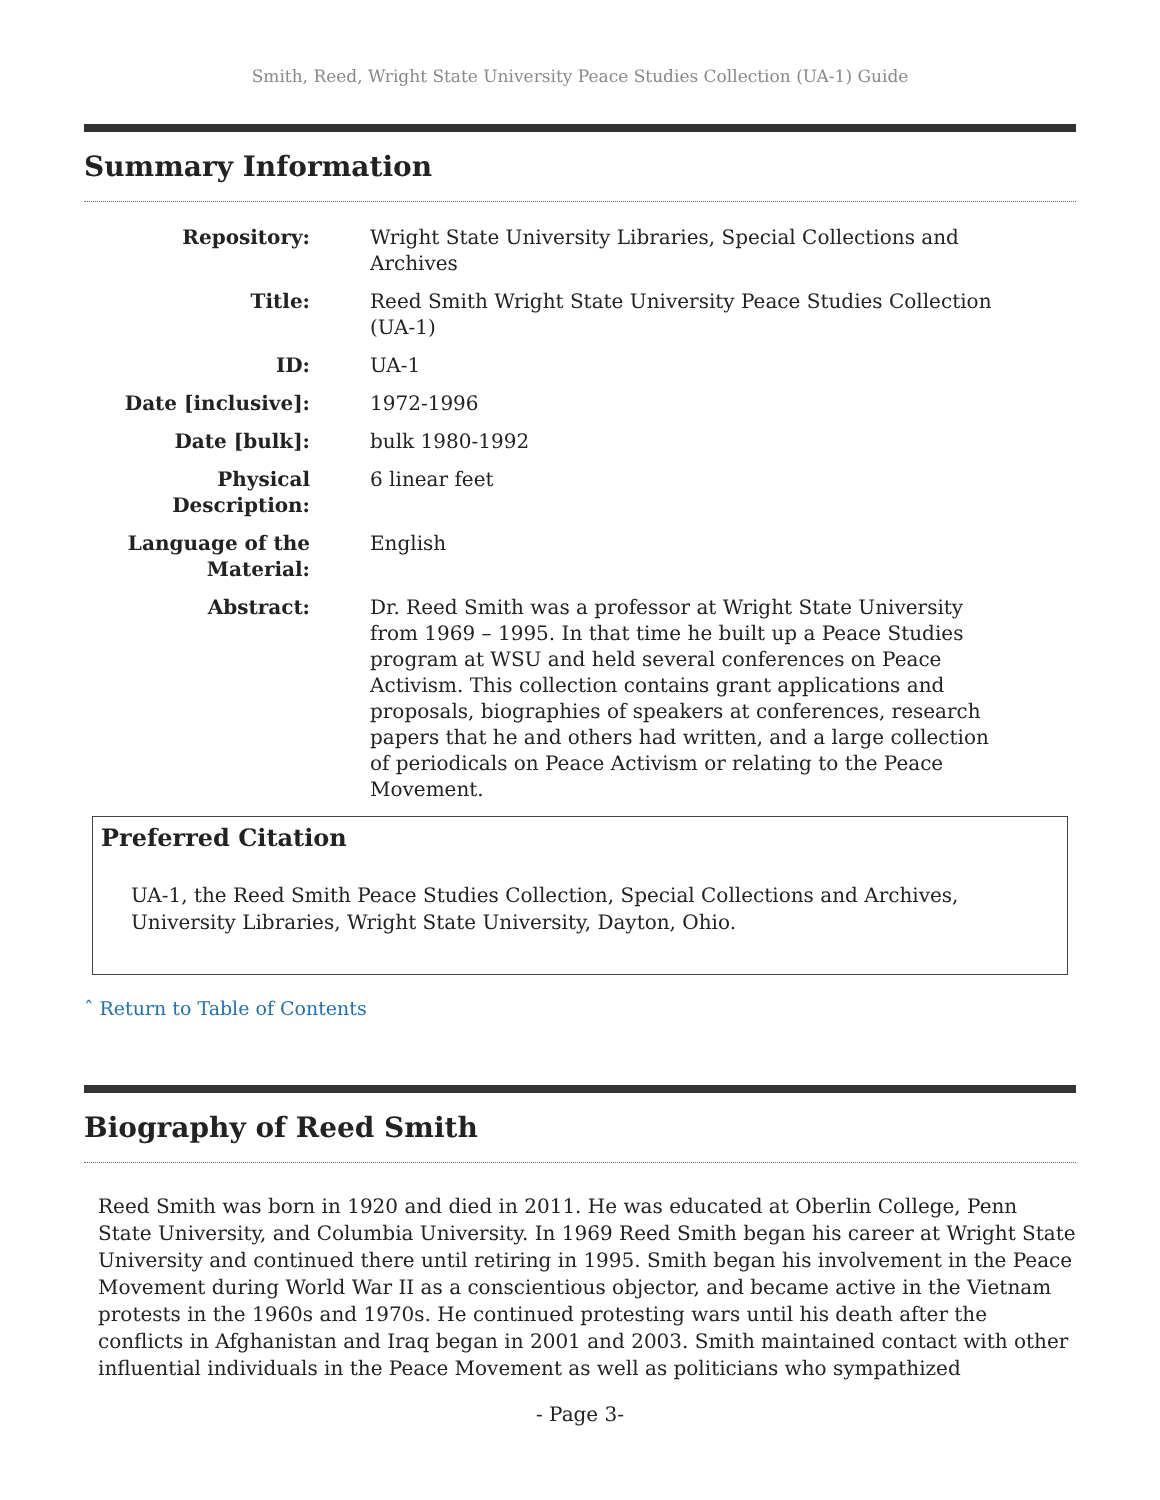Smith, Reed, Wright State University Peace Studies Collection (UA-1) Guide
Summary Information
| Repository: | Wright State University Libraries, Special Collections and Archives |
| Title: | Reed Smith Wright State University Peace Studies Collection (UA-1) |
| ID: | UA-1 |
| Date [inclusive]: | 1972-1996 |
| Date [bulk]: | bulk 1980-1992 |
| Physical Description: | 6 linear feet |
| Language of the Material: | English |
| Abstract: | Dr. Reed Smith was a professor at Wright State University from 1969 – 1995. In that time he built up a Peace Studies program at WSU and held several conferences on Peace Activism. This collection contains grant applications and proposals, biographies of speakers at conferences, research papers that he and others had written, and a large collection of periodicals on Peace Activism or relating to the Peace Movement. |
Preferred Citation
UA-1, the Reed Smith Peace Studies Collection, Special Collections and Archives, University Libraries, Wright State University, Dayton, Ohio.
ˆ Return to Table of Contents
Biography of Reed Smith
Reed Smith was born in 1920 and died in 2011. He was educated at Oberlin College, Penn State University, and Columbia University. In 1969 Reed Smith began his career at Wright State University and continued there until retiring in 1995. Smith began his involvement in the Peace Movement during World War II as a conscientious objector, and became active in the Vietnam protests in the 1960s and 1970s. He continued protesting wars until his death after the conflicts in Afghanistan and Iraq began in 2001 and 2003. Smith maintained contact with other influential individuals in the Peace Movement as well as politicians who sympathized
- Page 3-